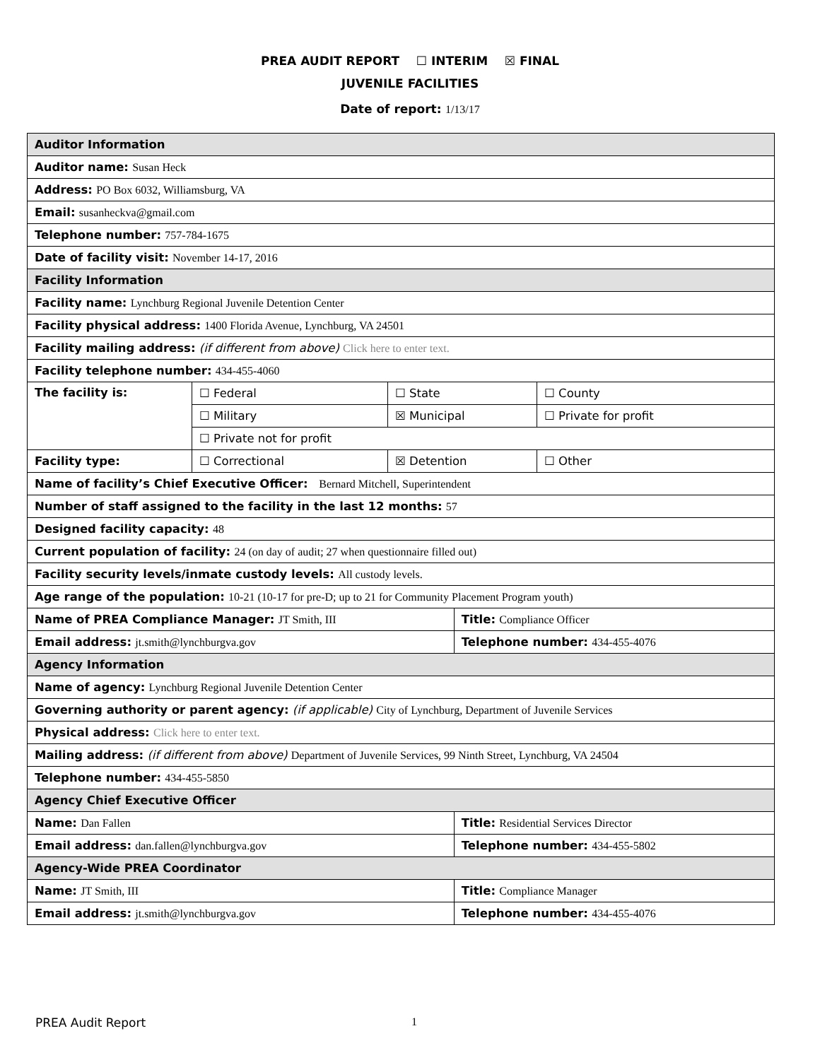PREA AUDIT REPORT ☐ INTERIM ☒ FINAL
JUVENILE FACILITIES
Date of report: 1/13/17
| Auditor Information | | | | |
| Auditor name: Susan Heck | | | | |
| Address: PO Box 6032, Williamsburg, VA | | | | |
| Email: susanheckva@gmail.com | | | | |
| Telephone number: 757-784-1675 | | | | |
| Date of facility visit: November 14-17, 2016 | | | | |
| Facility Information | | | | |
| Facility name: Lynchburg Regional Juvenile Detention Center | | | | |
| Facility physical address: 1400 Florida Avenue, Lynchburg, VA 24501 | | | | |
| Facility mailing address: (if different from above) Click here to enter text. | | | | |
| Facility telephone number: 434-455-4060 | | | | |
| The facility is: | ☐ Federal | ☐ State | | ☐ County |
| | ☐ Military | ☒ Municipal | | ☐ Private for profit |
| | ☐ Private not for profit | | | |
| Facility type: | ☐ Correctional | ☒ Detention | | ☐ Other |
| Name of facility’s Chief Executive Officer: Bernard Mitchell, Superintendent | | | | |
| Number of staff assigned to the facility in the last 12 months: 57 | | | | |
| Designed facility capacity: 48 | | | | |
| Current population of facility: 24 (on day of audit; 27 when questionnaire filled out) | | | | |
| Facility security levels/inmate custody levels: All custody levels. | | | | |
| Age range of the population: 10-21 (10-17 for pre-D; up to 21 for Community Placement Program youth) | | | | |
| Name of PREA Compliance Manager: JT Smith, III | | | Title: Compliance Officer | |
| Email address: jt.smith@lynchburgva.gov | | | Telephone number: 434-455-4076 | |
| Agency Information | | | | |
| Name of agency: Lynchburg Regional Juvenile Detention Center | | | | |
| Governing authority or parent agency: (if applicable) City of Lynchburg, Department of Juvenile Services | | | | |
| Physical address: Click here to enter text. | | | | |
| Mailing address: (if different from above) Department of Juvenile Services, 99 Ninth Street, Lynchburg, VA 24504 | | | | |
| Telephone number: 434-455-5850 | | | | |
| Agency Chief Executive Officer | | | | |
| Name: Dan Fallen | | | Title: Residential Services Director | |
| Email address: dan.fallen@lynchburgva.gov | | | Telephone number: 434-455-5802 | |
| Agency-Wide PREA Coordinator | | | | |
| Name: JT Smith, III | | | Title: Compliance Manager | |
| Email address: jt.smith@lynchburgva.gov | | | Telephone number: 434-455-4076 | |
PREA Audit Report 1